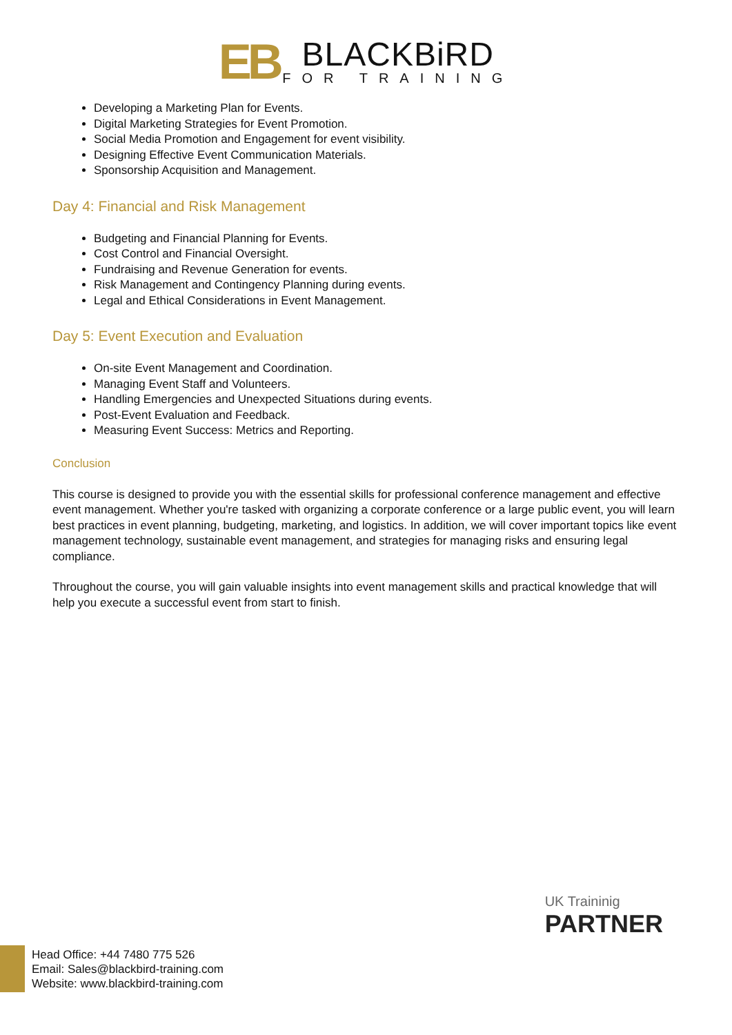EB BLACKBiRD FOR TRAINING
Developing a Marketing Plan for Events.
Digital Marketing Strategies for Event Promotion.
Social Media Promotion and Engagement for event visibility.
Designing Effective Event Communication Materials.
Sponsorship Acquisition and Management.
Day 4: Financial and Risk Management
Budgeting and Financial Planning for Events.
Cost Control and Financial Oversight.
Fundraising and Revenue Generation for events.
Risk Management and Contingency Planning during events.
Legal and Ethical Considerations in Event Management.
Day 5: Event Execution and Evaluation
On-site Event Management and Coordination.
Managing Event Staff and Volunteers.
Handling Emergencies and Unexpected Situations during events.
Post-Event Evaluation and Feedback.
Measuring Event Success: Metrics and Reporting.
Conclusion
This course is designed to provide you with the essential skills for professional conference management and effective event management. Whether you're tasked with organizing a corporate conference or a large public event, you will learn best practices in event planning, budgeting, marketing, and logistics. In addition, we will cover important topics like event management technology, sustainable event management, and strategies for managing risks and ensuring legal compliance.
Throughout the course, you will gain valuable insights into event management skills and practical knowledge that will help you execute a successful event from start to finish.
UK Traininig
PARTNER
Head Office: +44 7480 775 526
Email: Sales@blackbird-training.com
Website: www.blackbird-training.com